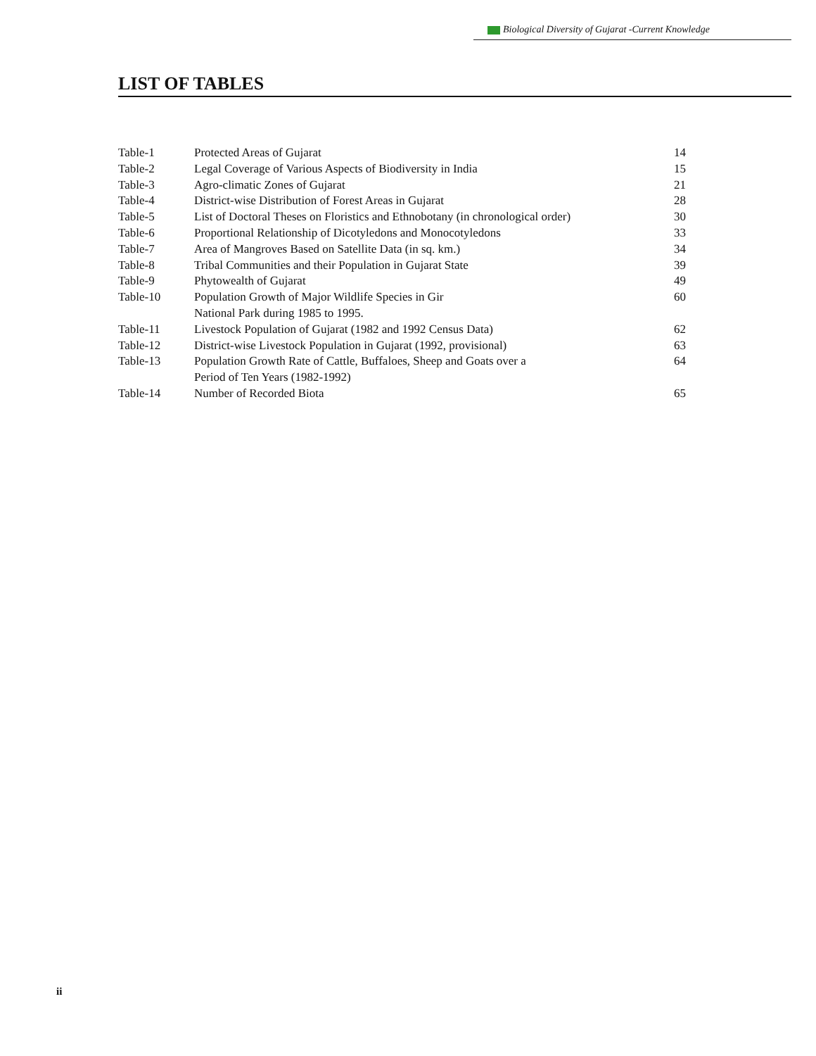Biological Diversity of Gujarat -Current Knowledge
LIST OF TABLES
| Table-1 | Protected Areas of Gujarat | 14 |
| Table-2 | Legal Coverage of Various Aspects of Biodiversity in India | 15 |
| Table-3 | Agro-climatic Zones of Gujarat | 21 |
| Table-4 | District-wise Distribution of Forest Areas in Gujarat | 28 |
| Table-5 | List of Doctoral Theses on Floristics and Ethnobotany (in chronological order) | 30 |
| Table-6 | Proportional Relationship of Dicotyledons and Monocotyledons | 33 |
| Table-7 | Area of Mangroves Based on Satellite Data (in sq. km.) | 34 |
| Table-8 | Tribal Communities and their Population in Gujarat State | 39 |
| Table-9 | Phytowealth of Gujarat | 49 |
| Table-10 | Population Growth of Major Wildlife Species in Gir National Park during 1985 to 1995. | 60 |
| Table-11 | Livestock Population of Gujarat (1982 and 1992 Census Data) | 62 |
| Table-12 | District-wise Livestock Population in Gujarat (1992, provisional) | 63 |
| Table-13 | Population Growth Rate of Cattle, Buffaloes, Sheep and Goats over a Period of Ten Years (1982-1992) | 64 |
| Table-14 | Number of Recorded Biota | 65 |
ii